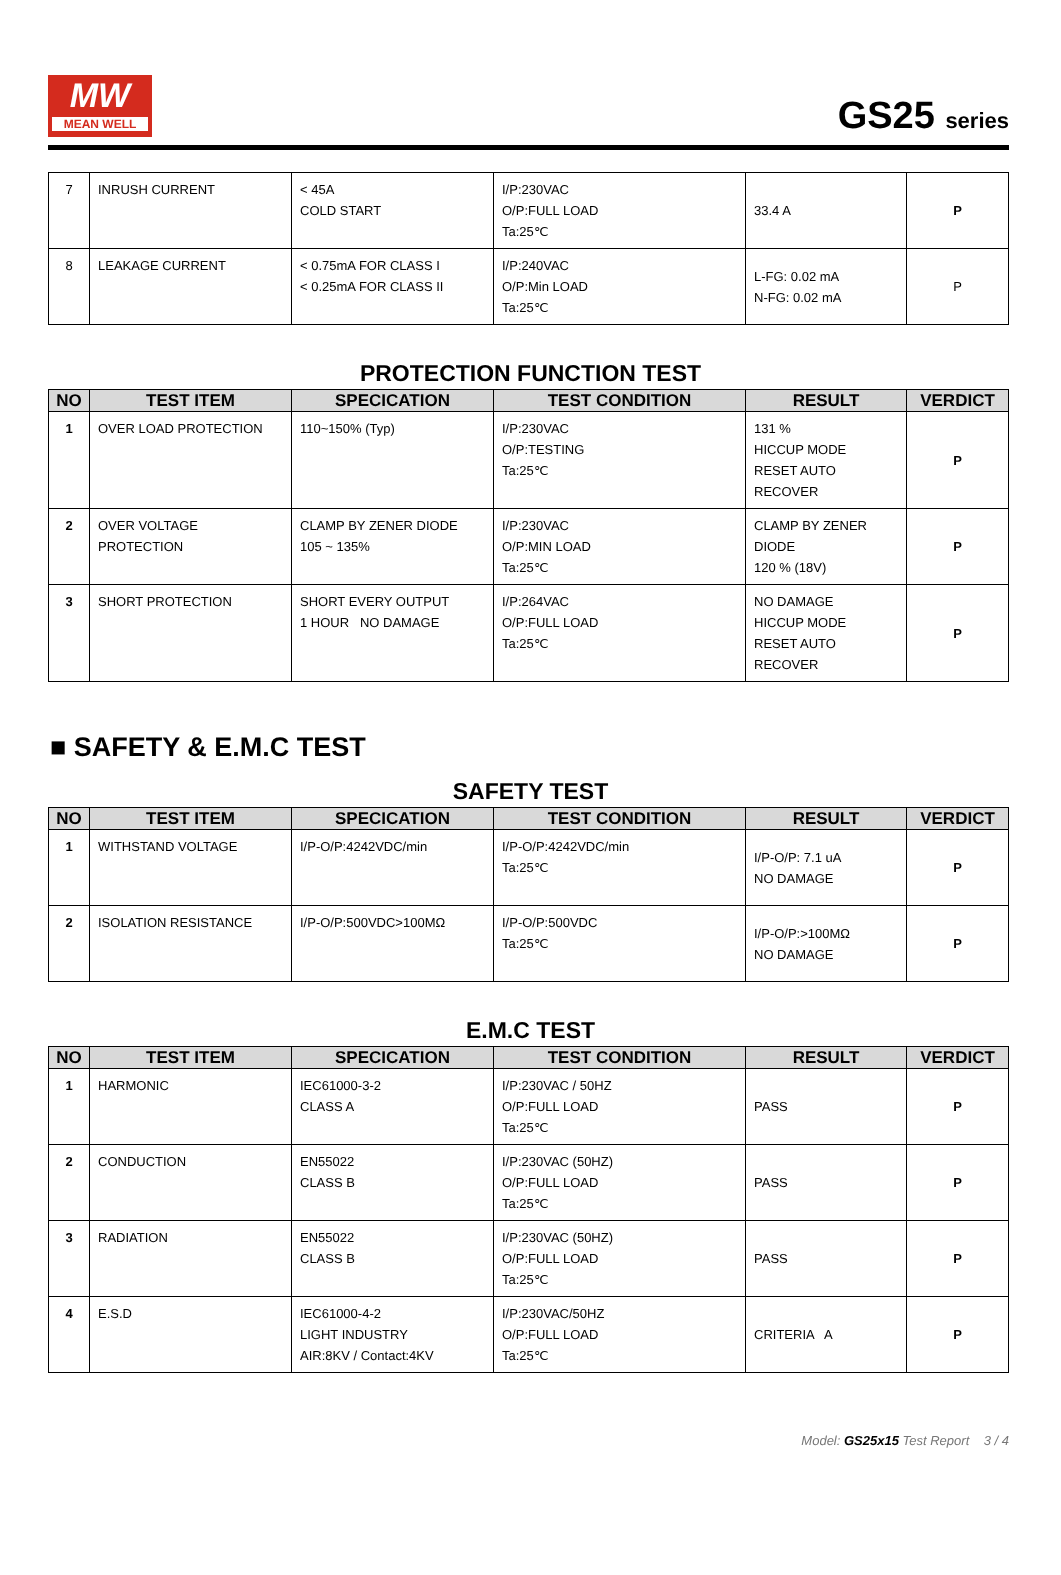MW
MEAN WELL
GS25 series
| 7 | INRUSH CURRENT | < 45A COLD START | I/P:230VAC O/P:FULL LOAD Ta:25℃ | 33.4 A | P |
| 8 | LEAKAGE CURRENT | < 0.75mA FOR CLASS I < 0.25mA FOR CLASS II | I/P:240VAC O/P:Min LOAD Ta:25℃ | L-FG: 0.02 mA N-FG: 0.02 mA | P |
PROTECTION FUNCTION TEST
| NO | TEST ITEM | SPECICATION | TEST CONDITION | RESULT | VERDICT |
| --- | --- | --- | --- | --- | --- |
| 1 | OVER LOAD PROTECTION | 110~150% (Typ) | I/P:230VAC O/P:TESTING Ta:25℃ | 131 % HICCUP MODE RESET AUTO RECOVER | P |
| 2 | OVER VOLTAGE PROTECTION | CLAMP BY ZENER DIODE 105 ~ 135% | I/P:230VAC O/P:MIN LOAD Ta:25℃ | CLAMP BY ZENER DIODE 120 % (18V) | P |
| 3 | SHORT PROTECTION | SHORT EVERY OUTPUT 1 HOUR NO DAMAGE | I/P:264VAC O/P:FULL LOAD Ta:25℃ | NO DAMAGE HICCUP MODE RESET AUTO RECOVER | P |
■ SAFETY & E.M.C TEST
SAFETY TEST
| NO | TEST ITEM | SPECICATION | TEST CONDITION | RESULT | VERDICT |
| --- | --- | --- | --- | --- | --- |
| 1 | WITHSTAND VOLTAGE | I/P-O/P:4242VDC/min | I/P-O/P:4242VDC/min Ta:25℃ | I/P-O/P: 7.1 uA NO DAMAGE | P |
| 2 | ISOLATION RESISTANCE | I/P-O/P:500VDC>100MΩ | I/P-O/P:500VDC Ta:25℃ | I/P-O/P:>100MΩ NO DAMAGE | P |
E.M.C TEST
| NO | TEST ITEM | SPECICATION | TEST CONDITION | RESULT | VERDICT |
| --- | --- | --- | --- | --- | --- |
| 1 | HARMONIC | IEC61000-3-2 CLASS A | I/P:230VAC / 50HZ O/P:FULL LOAD Ta:25℃ | PASS | P |
| 2 | CONDUCTION | EN55022 CLASS B | I/P:230VAC (50HZ) O/P:FULL LOAD Ta:25℃ | PASS | P |
| 3 | RADIATION | EN55022 CLASS B | I/P:230VAC (50HZ) O/P:FULL LOAD Ta:25℃ | PASS | P |
| 4 | E.S.D | IEC61000-4-2 LIGHT INDUSTRY AIR:8KV / Contact:4KV | I/P:230VAC/50HZ O/P:FULL LOAD Ta:25℃ | CRITERIA A | P |
Model: GS25x15 Test Report 3 / 4